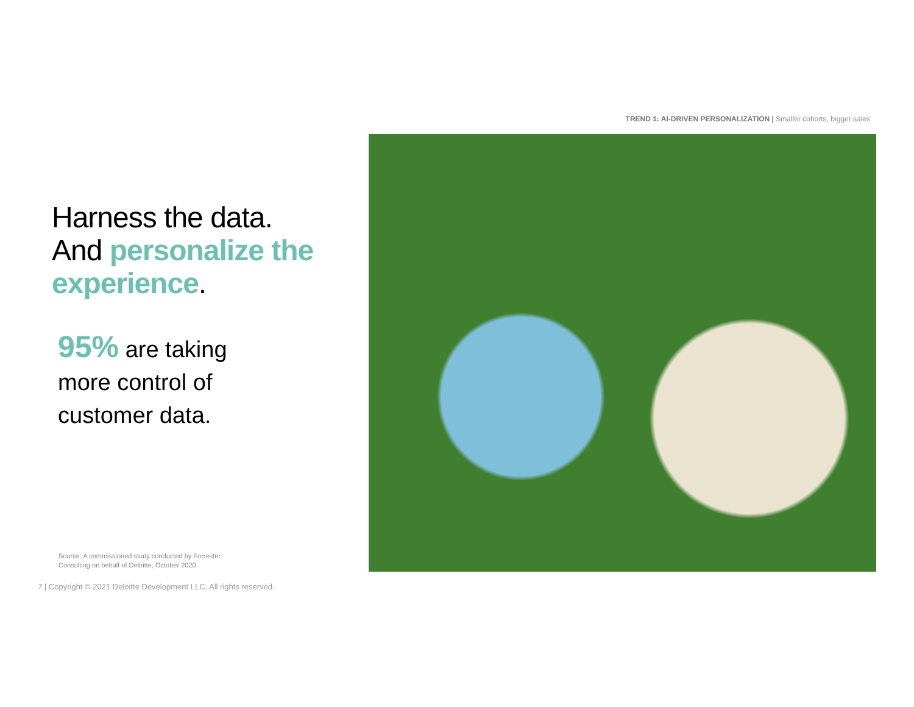TREND 1: AI-DRIVEN PERSONALIZATION | Smaller cohorts, bigger sales
Harness the data.
And personalize the experience.
95% are taking
more control of
customer data.
Source: A commissioned study conducted by Forrester
Consulting on behalf of Deloitte, October 2020.
7 | Copyright © 2021 Deloitte Development LLC. All rights reserved.